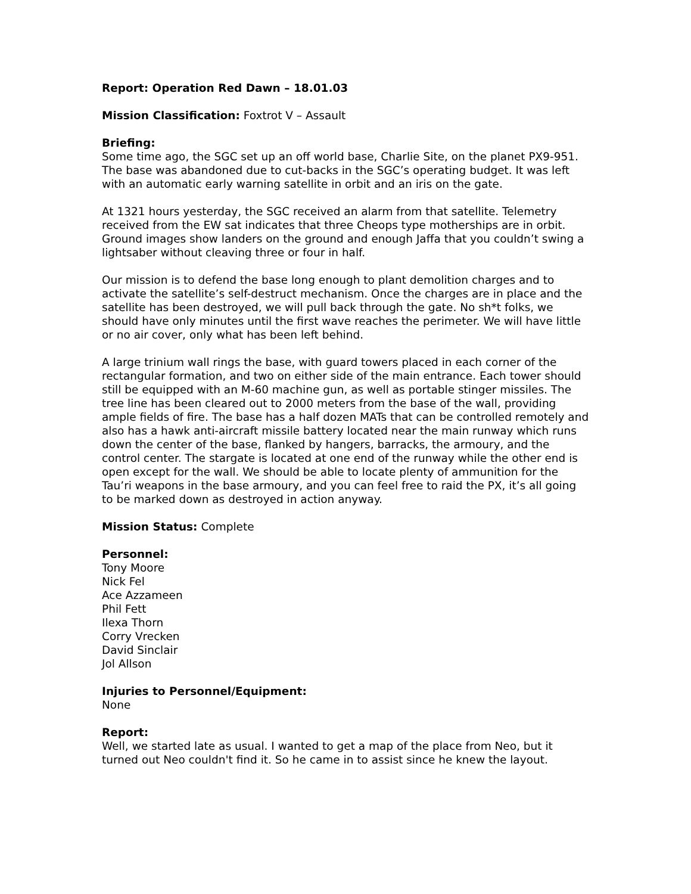Report: Operation Red Dawn – 18.01.03
Mission Classification: Foxtrot V – Assault
Briefing:
Some time ago, the SGC set up an off world base, Charlie Site, on the planet PX9-951. The base was abandoned due to cut-backs in the SGC’s operating budget. It was left with an automatic early warning satellite in orbit and an iris on the gate.
At 1321 hours yesterday, the SGC received an alarm from that satellite. Telemetry received from the EW sat indicates that three Cheops type motherships are in orbit. Ground images show landers on the ground and enough Jaffa that you couldn’t swing a lightsaber without cleaving three or four in half.
Our mission is to defend the base long enough to plant demolition charges and to activate the satellite’s self-destruct mechanism. Once the charges are in place and the satellite has been destroyed, we will pull back through the gate. No sh*t folks, we should have only minutes until the first wave reaches the perimeter. We will have little or no air cover, only what has been left behind.
A large trinium wall rings the base, with guard towers placed in each corner of the rectangular formation, and two on either side of the main entrance. Each tower should still be equipped with an M-60 machine gun, as well as portable stinger missiles. The tree line has been cleared out to 2000 meters from the base of the wall, providing ample fields of fire. The base has a half dozen MATs that can be controlled remotely and also has a hawk anti-aircraft missile battery located near the main runway which runs down the center of the base, flanked by hangers, barracks, the armoury, and the control center. The stargate is located at one end of the runway while the other end is open except for the wall. We should be able to locate plenty of ammunition for the Tau’ri weapons in the base armoury, and you can feel free to raid the PX, it’s all going to be marked down as destroyed in action anyway.
Mission Status: Complete
Personnel:
Tony Moore
Nick Fel
Ace Azzameen
Phil Fett
Ilexa Thorn
Corry Vrecken
David Sinclair
Jol Allson
Injuries to Personnel/Equipment:
None
Report:
Well, we started late as usual. I wanted to get a map of the place from Neo, but it turned out Neo couldn't find it. So he came in to assist since he knew the layout.